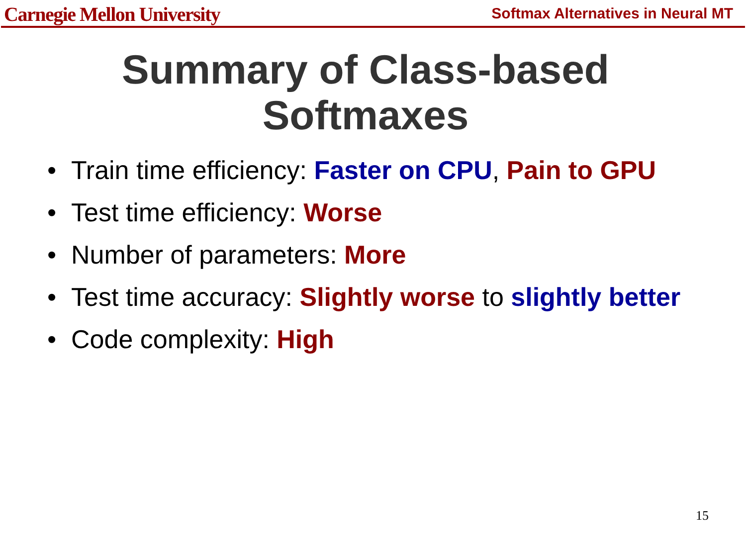Carnegie Mellon University
Softmax Alternatives in Neural MT
Summary of Class-based
Softmaxes
• Train time efficiency: Faster on CPU, Pain to GPU
• Test time efficiency: Worse
• Number of parameters: More
• Test time accuracy: Slightly worse to slightly better
• Code complexity: High
15